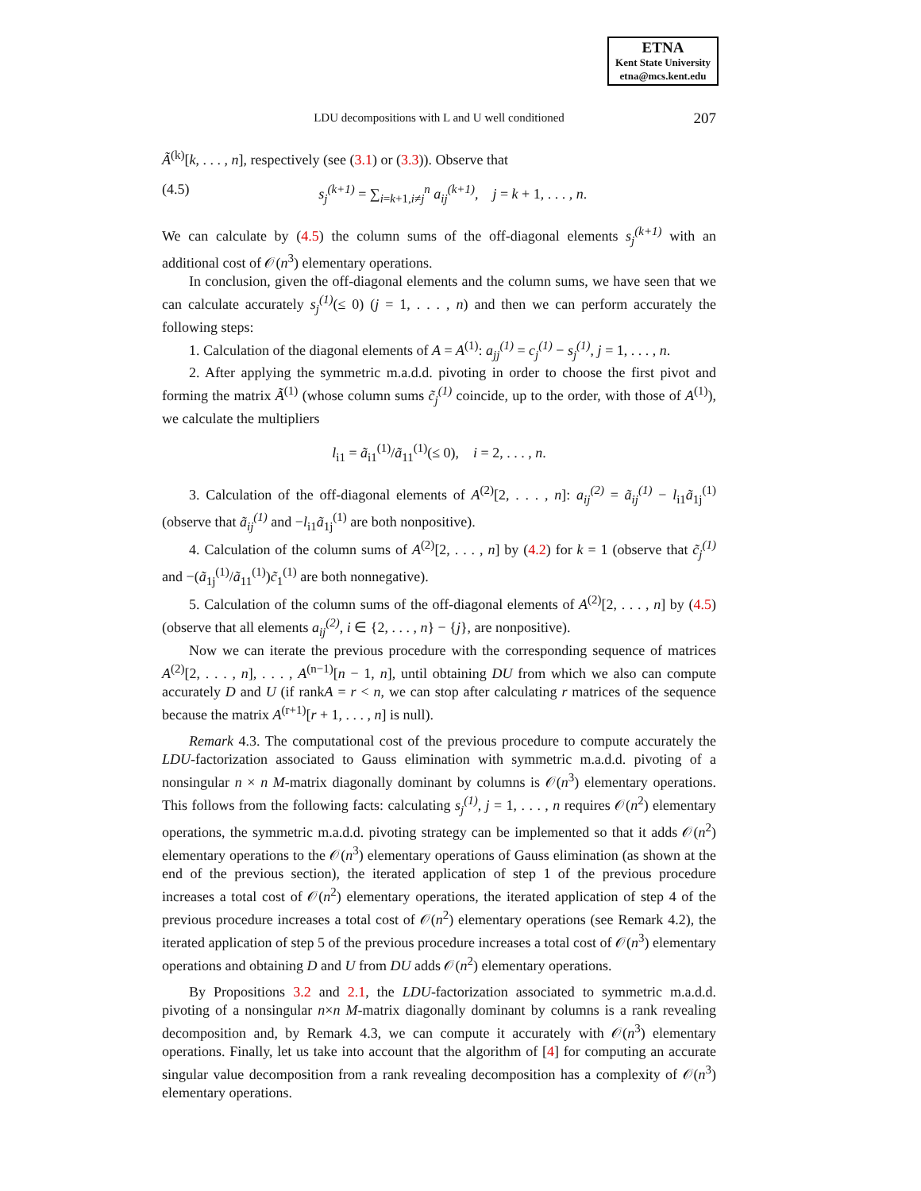ETNA
Kent State University
etna@mcs.kent.edu
LDU decompositions with L and U well conditioned
207
Ã<sup>(k)</sup>[k, . . . , n], respectively (see (3.1) or (3.3)). Observe that
(4.5) s<sub>j</sub><sup>(k+1)</sup> = ∑<sub>i=k+1,i≠j</sub><sup>n</sup> a<sub>ij</sub><sup>(k+1)</sup>, j = k + 1, . . . , n.
We can calculate by (4.5) the column sums of the off-diagonal elements s<sub>j</sub><sup>(k+1)</sup> with an additional cost of 𝒪(n<sup>3</sup>) elementary operations.
In conclusion, given the off-diagonal elements and the column sums, we have seen that we can calculate accurately s<sub>j</sub><sup>(1)</sup>(≤ 0) (j = 1, . . . , n) and then we can perform accurately the following steps:
1. Calculation of the diagonal elements of A = A<sup>(1)</sup>: a<sub>jj</sub><sup>(1)</sup> = c<sub>j</sub><sup>(1)</sup> − s<sub>j</sub><sup>(1)</sup>, j = 1, . . . , n.
2. After applying the symmetric m.a.d.d. pivoting in order to choose the first pivot and forming the matrix Ã<sup>(1)</sup> (whose column sums c̃<sub>j</sub><sup>(1)</sup> coincide, up to the order, with those of A<sup>(1)</sup>), we calculate the multipliers
l<sub>i1</sub> = ã<sub>i1</sub><sup>(1)</sup>/ã<sub>11</sub><sup>(1)</sup>(≤ 0), i = 2, . . . , n.
3. Calculation of the off-diagonal elements of A<sup>(2)</sup>[2, . . . , n]: a<sub>ij</sub><sup>(2)</sup> = ã<sub>ij</sub><sup>(1)</sup> − l<sub>i1</sub>ã<sub>1j</sub><sup>(1)</sup> (observe that ã<sub>ij</sub><sup>(1)</sup> and −l<sub>i1</sub>ã<sub>1j</sub><sup>(1)</sup> are both nonpositive).
4. Calculation of the column sums of A<sup>(2)</sup>[2, . . . , n] by (4.2) for k = 1 (observe that c̃<sub>j</sub><sup>(1)</sup> and −(ã<sub>1j</sub><sup>(1)</sup>/ã<sub>11</sub><sup>(1)</sup>)c̃<sub>1</sub><sup>(1)</sup> are both nonnegative).
5. Calculation of the column sums of the off-diagonal elements of A<sup>(2)</sup>[2, . . . , n] by (4.5) (observe that all elements a<sub>ij</sub><sup>(2)</sup>, i ∈ {2, . . . , n} − {j}, are nonpositive).
Now we can iterate the previous procedure with the corresponding sequence of matrices A<sup>(2)</sup>[2, . . . , n], . . . , A<sup>(n−1)</sup>[n − 1, n], until obtaining DU from which we also can compute accurately D and U (if rankA = r < n, we can stop after calculating r matrices of the sequence because the matrix A<sup>(r+1)</sup>[r + 1, . . . , n] is null).
Remark 4.3. The computational cost of the previous procedure to compute accurately the LDU-factorization associated to Gauss elimination with symmetric m.a.d.d. pivoting of a nonsingular n × n M-matrix diagonally dominant by columns is 𝒪(n<sup>3</sup>) elementary operations. This follows from the following facts: calculating s<sub>j</sub><sup>(1)</sup>, j = 1, . . . , n requires 𝒪(n<sup>2</sup>) elementary operations, the symmetric m.a.d.d. pivoting strategy can be implemented so that it adds 𝒪(n<sup>2</sup>) elementary operations to the 𝒪(n<sup>3</sup>) elementary operations of Gauss elimination (as shown at the end of the previous section), the iterated application of step 1 of the previous procedure increases a total cost of 𝒪(n<sup>2</sup>) elementary operations, the iterated application of step 4 of the previous procedure increases a total cost of 𝒪(n<sup>2</sup>) elementary operations (see Remark 4.2), the iterated application of step 5 of the previous procedure increases a total cost of 𝒪(n<sup>3</sup>) elementary operations and obtaining D and U from DU adds 𝒪(n<sup>2</sup>) elementary operations.
By Propositions 3.2 and 2.1, the LDU-factorization associated to symmetric m.a.d.d. pivoting of a nonsingular n×n M-matrix diagonally dominant by columns is a rank revealing decomposition and, by Remark 4.3, we can compute it accurately with 𝒪(n<sup>3</sup>) elementary operations. Finally, let us take into account that the algorithm of [4] for computing an accurate singular value decomposition from a rank revealing decomposition has a complexity of 𝒪(n<sup>3</sup>) elementary operations.